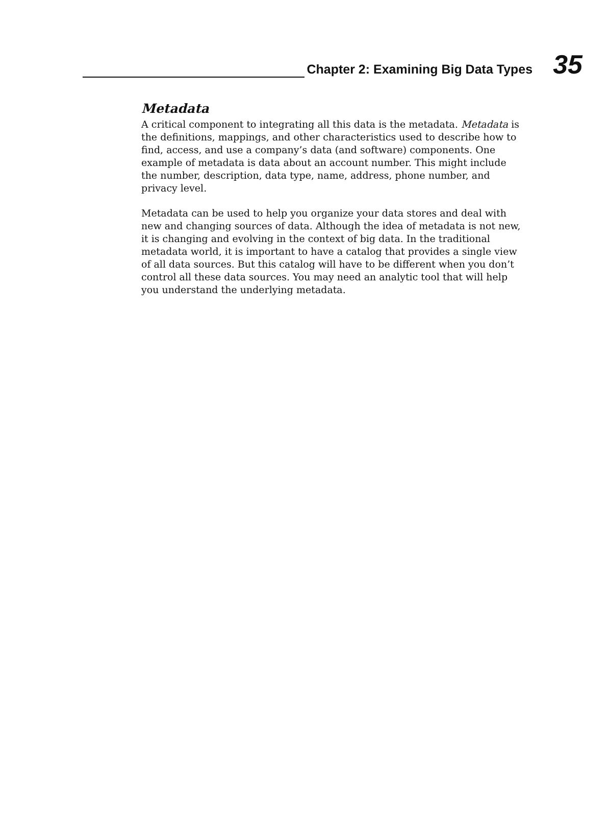Chapter 2: Examining Big Data Types
35
Metadata
A critical component to integrating all this data is the metadata. Metadata is the definitions, mappings, and other characteristics used to describe how to find, access, and use a company’s data (and software) components. One example of metadata is data about an account number. This might include the number, description, data type, name, address, phone number, and privacy level.
Metadata can be used to help you organize your data stores and deal with new and changing sources of data. Although the idea of metadata is not new, it is changing and evolving in the context of big data. In the traditional metadata world, it is important to have a catalog that provides a single view of all data sources. But this catalog will have to be different when you don’t control all these data sources. You may need an analytic tool that will help you understand the underlying metadata.